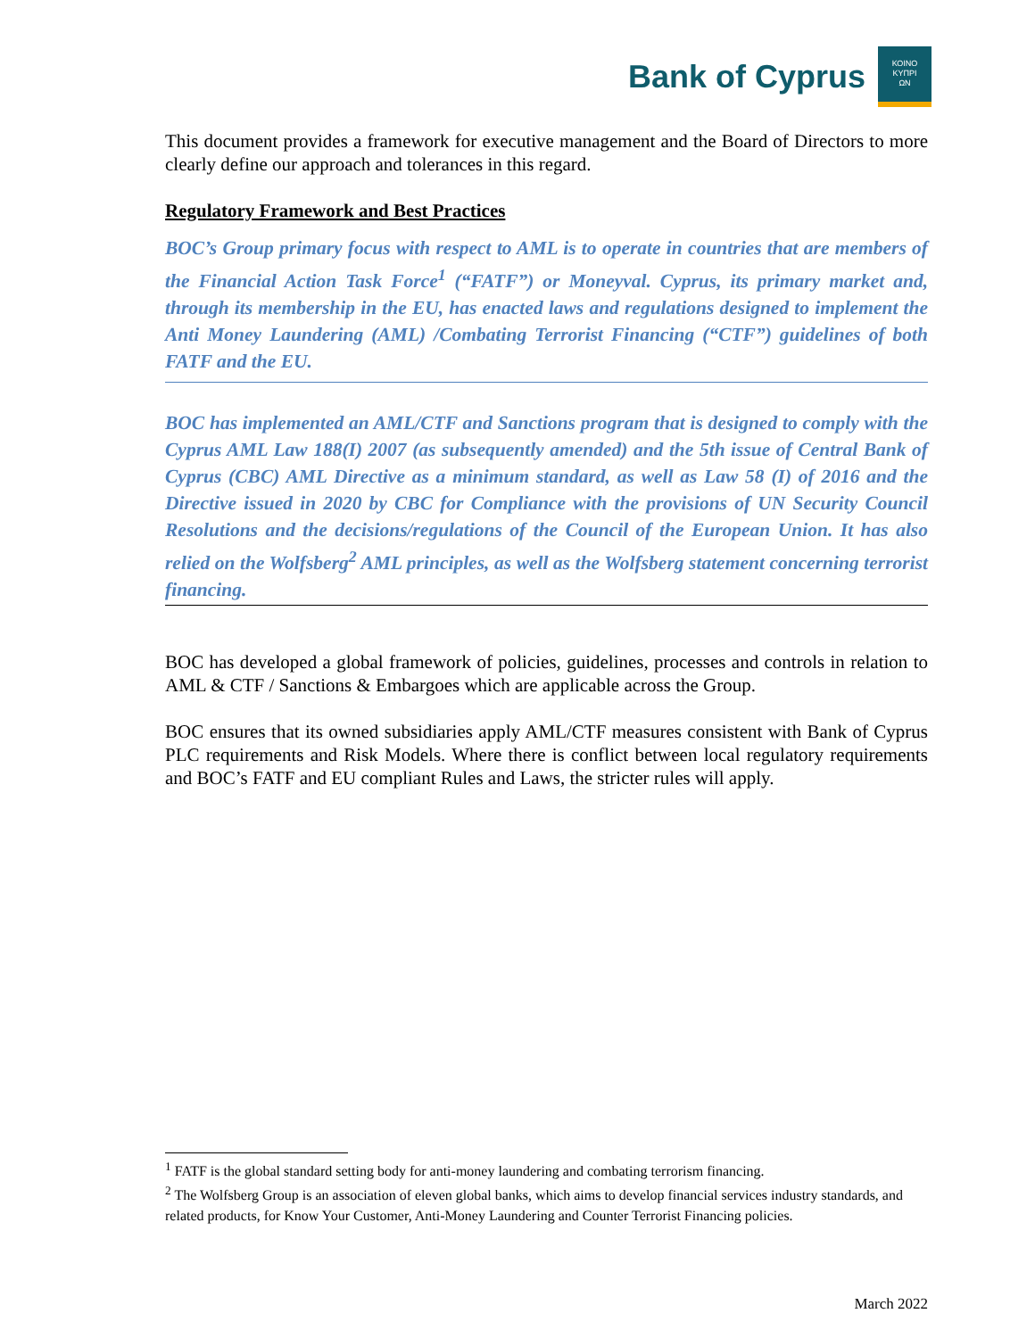Bank of Cyprus
ΚΟΙΝΟ
ΚΥΠΡΙ
ΩΝ
This document provides a framework for executive management and the Board of Directors to more clearly define our approach and tolerances in this regard.
Regulatory Framework and Best Practices
BOC’s Group primary focus with respect to AML is to operate in countries that are members of the Financial Action Task Force<sup>1</sup> (“FATF”) or Moneyval. Cyprus, its primary market and, through its membership in the EU, has enacted laws and regulations designed to implement the Anti Money Laundering (AML) /Combating Terrorist Financing (“CTF”) guidelines of both FATF and the EU.
BOC has implemented an AML/CTF and Sanctions program that is designed to comply with the Cyprus AML Law 188(I) 2007 (as subsequently amended) and the 5th issue of Central Bank of Cyprus (CBC) AML Directive as a minimum standard, as well as Law 58 (I) of 2016 and the Directive issued in 2020 by CBC for Compliance with the provisions of UN Security Council Resolutions and the decisions/regulations of the Council of the European Union. It has also relied on the Wolfsberg<sup>2</sup> AML principles, as well as the Wolfsberg statement concerning terrorist financing.
BOC has developed a global framework of policies, guidelines, processes and controls in relation to AML & CTF / Sanctions & Embargoes which are applicable across the Group.
BOC ensures that its owned subsidiaries apply AML/CTF measures consistent with Bank of Cyprus PLC requirements and Risk Models. Where there is conflict between local regulatory requirements and BOC’s FATF and EU compliant Rules and Laws, the stricter rules will apply.
<sup>1</sup> FATF is the global standard setting body for anti-money laundering and combating terrorism financing.
<sup>2</sup> The Wolfsberg Group is an association of eleven global banks, which aims to develop financial services industry standards, and related products, for Know Your Customer, Anti-Money Laundering and Counter Terrorist Financing policies.
March 2022